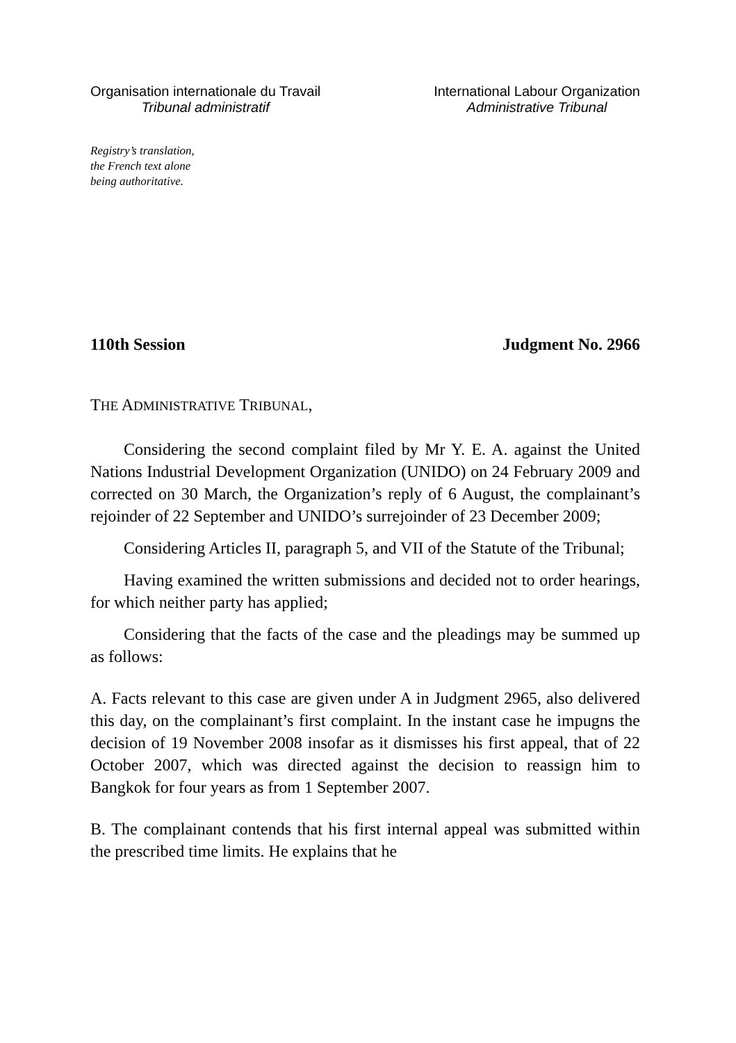Organisation internationale du Travail
Tribunal administratif
International Labour Organization
Administrative Tribunal
Registry’s translation,
the French text alone
being authoritative.
110th Session Judgment No. 2966
THE ADMINISTRATIVE TRIBUNAL,
Considering the second complaint filed by Mr Y. E. A. against the United Nations Industrial Development Organization (UNIDO) on 24 February 2009 and corrected on 30 March, the Organization’s reply of 6 August, the complainant’s rejoinder of 22 September and UNIDO’s surrejoinder of 23 December 2009;
Considering Articles II, paragraph 5, and VII of the Statute of the Tribunal;
Having examined the written submissions and decided not to order hearings, for which neither party has applied;
Considering that the facts of the case and the pleadings may be summed up as follows:
A. Facts relevant to this case are given under A in Judgment 2965, also delivered this day, on the complainant’s first complaint. In the instant case he impugns the decision of 19 November 2008 insofar as it dismisses his first appeal, that of 22 October 2007, which was directed against the decision to reassign him to Bangkok for four years as from 1 September 2007.
B. The complainant contends that his first internal appeal was submitted within the prescribed time limits. He explains that he